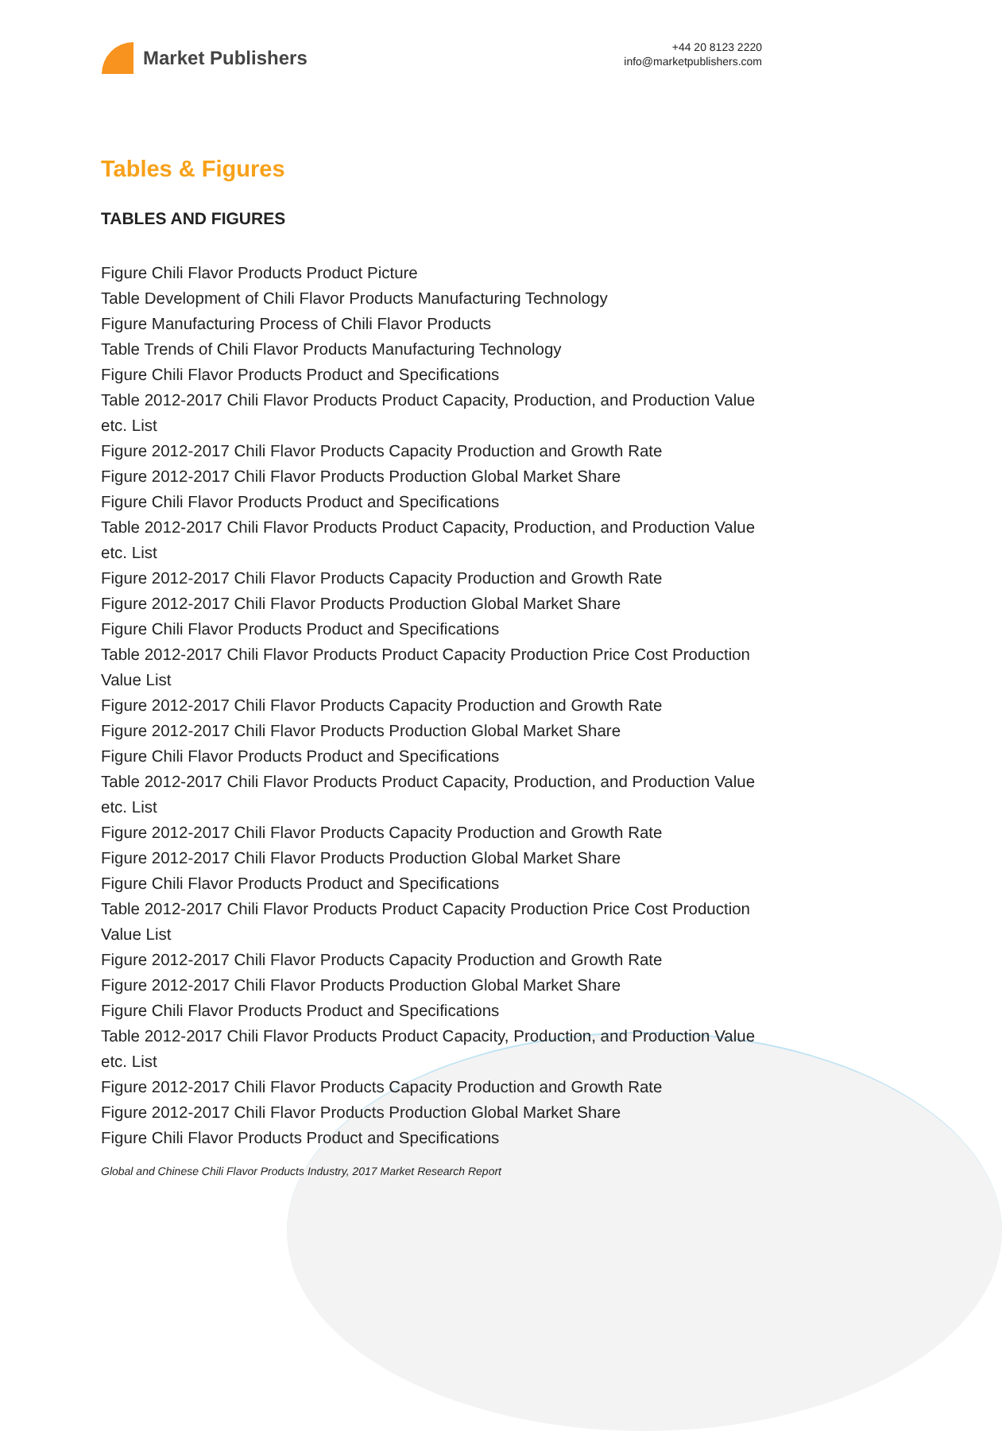Market Publishers
+44 20 8123 2220
info@marketpublishers.com
Tables & Figures
TABLES AND FIGURES
Figure Chili Flavor Products Product Picture
Table Development of Chili Flavor Products Manufacturing Technology
Figure Manufacturing Process of Chili Flavor Products
Table Trends of Chili Flavor Products Manufacturing Technology
Figure Chili Flavor Products Product and Specifications
Table 2012-2017 Chili Flavor Products Product Capacity, Production, and Production Value etc. List
Figure 2012-2017 Chili Flavor Products Capacity Production and Growth Rate
Figure 2012-2017 Chili Flavor Products Production Global Market Share
Figure Chili Flavor Products Product and Specifications
Table 2012-2017 Chili Flavor Products Product Capacity, Production, and Production Value etc. List
Figure 2012-2017 Chili Flavor Products Capacity Production and Growth Rate
Figure 2012-2017 Chili Flavor Products Production Global Market Share
Figure Chili Flavor Products Product and Specifications
Table 2012-2017 Chili Flavor Products Product Capacity Production Price Cost Production Value List
Figure 2012-2017 Chili Flavor Products Capacity Production and Growth Rate
Figure 2012-2017 Chili Flavor Products Production Global Market Share
Figure Chili Flavor Products Product and Specifications
Table 2012-2017 Chili Flavor Products Product Capacity, Production, and Production Value etc. List
Figure 2012-2017 Chili Flavor Products Capacity Production and Growth Rate
Figure 2012-2017 Chili Flavor Products Production Global Market Share
Figure Chili Flavor Products Product and Specifications
Table 2012-2017 Chili Flavor Products Product Capacity Production Price Cost Production Value List
Figure 2012-2017 Chili Flavor Products Capacity Production and Growth Rate
Figure 2012-2017 Chili Flavor Products Production Global Market Share
Figure Chili Flavor Products Product and Specifications
Table 2012-2017 Chili Flavor Products Product Capacity, Production, and Production Value etc. List
Figure 2012-2017 Chili Flavor Products Capacity Production and Growth Rate
Figure 2012-2017 Chili Flavor Products Production Global Market Share
Figure Chili Flavor Products Product and Specifications
Global and Chinese Chili Flavor Products Industry, 2017 Market Research Report